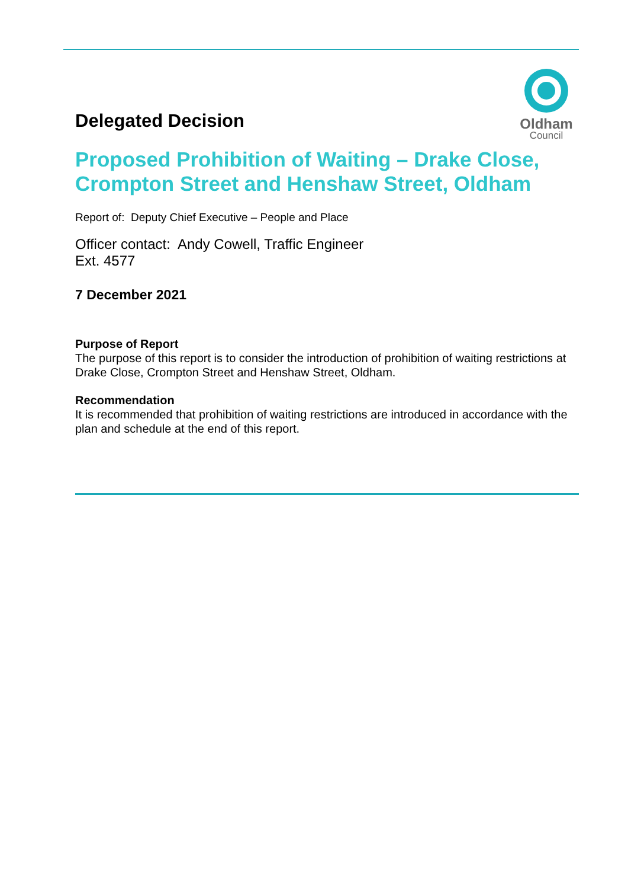Oldham
Council
Delegated Decision
Proposed Prohibition of Waiting – Drake Close, Crompton Street and Henshaw Street, Oldham
Report of: Deputy Chief Executive – People and Place
Officer contact: Andy Cowell, Traffic Engineer
Ext. 4577
7 December 2021
Purpose of Report
The purpose of this report is to consider the introduction of prohibition of waiting restrictions at Drake Close, Crompton Street and Henshaw Street, Oldham.
Recommendation
It is recommended that prohibition of waiting restrictions are introduced in accordance with the plan and schedule at the end of this report.